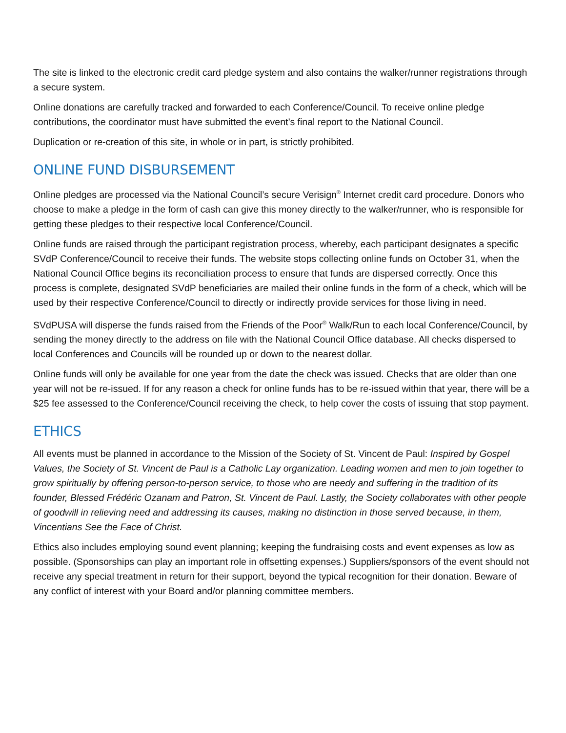The site is linked to the electronic credit card pledge system and also contains the walker/runner registrations through a secure system.
Online donations are carefully tracked and forwarded to each Conference/Council. To receive online pledge contributions, the coordinator must have submitted the event’s final report to the National Council.
Duplication or re-creation of this site, in whole or in part, is strictly prohibited.
ONLINE FUND DISBURSEMENT
Online pledges are processed via the National Council’s secure Verisign<sup>®</sup> Internet credit card procedure. Donors who choose to make a pledge in the form of cash can give this money directly to the walker/runner, who is responsible for getting these pledges to their respective local Conference/Council.
Online funds are raised through the participant registration process, whereby, each participant designates a specific SVdP Conference/Council to receive their funds. The website stops collecting online funds on October 31, when the National Council Office begins its reconciliation process to ensure that funds are dispersed correctly. Once this process is complete, designated SVdP beneficiaries are mailed their online funds in the form of a check, which will be used by their respective Conference/Council to directly or indirectly provide services for those living in need.
SVdPUSA will disperse the funds raised from the Friends of the Poor<sup>®</sup> Walk/Run to each local Conference/Council, by sending the money directly to the address on file with the National Council Office database. All checks dispersed to local Conferences and Councils will be rounded up or down to the nearest dollar.
Online funds will only be available for one year from the date the check was issued. Checks that are older than one year will not be re-issued. If for any reason a check for online funds has to be re-issued within that year, there will be a $25 fee assessed to the Conference/Council receiving the check, to help cover the costs of issuing that stop payment.
ETHICS
All events must be planned in accordance to the Mission of the Society of St. Vincent de Paul: Inspired by Gospel Values, the Society of St. Vincent de Paul is a Catholic Lay organization. Leading women and men to join together to grow spiritually by offering person-to-person service, to those who are needy and suffering in the tradition of its founder, Blessed Frédéric Ozanam and Patron, St. Vincent de Paul. Lastly, the Society collaborates with other people of goodwill in relieving need and addressing its causes, making no distinction in those served because, in them, Vincentians See the Face of Christ.
Ethics also includes employing sound event planning; keeping the fundraising costs and event expenses as low as possible. (Sponsorships can play an important role in offsetting expenses.) Suppliers/sponsors of the event should not receive any special treatment in return for their support, beyond the typical recognition for their donation. Beware of any conflict of interest with your Board and/or planning committee members.